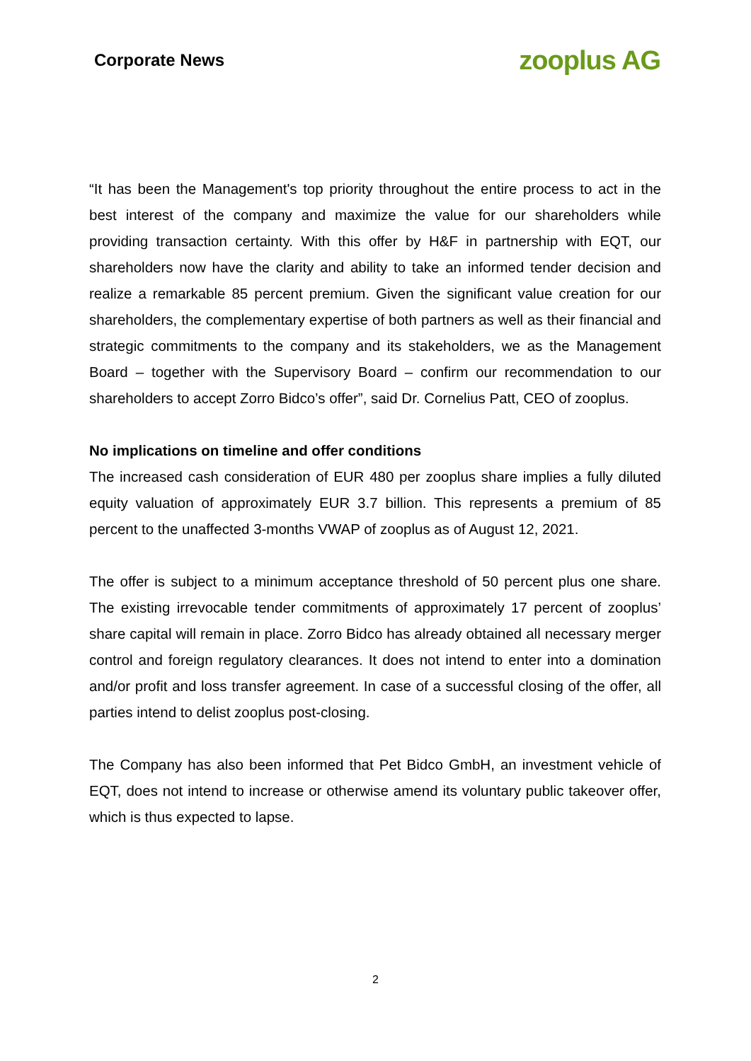Corporate News zooplus AG
“It has been the Management's top priority throughout the entire process to act in the best interest of the company and maximize the value for our shareholders while providing transaction certainty. With this offer by H&F in partnership with EQT, our shareholders now have the clarity and ability to take an informed tender decision and realize a remarkable 85 percent premium. Given the significant value creation for our shareholders, the complementary expertise of both partners as well as their financial and strategic commitments to the company and its stakeholders, we as the Management Board – together with the Supervisory Board – confirm our recommendation to our shareholders to accept Zorro Bidco’s offer”, said Dr. Cornelius Patt, CEO of zooplus.
No implications on timeline and offer conditions
The increased cash consideration of EUR 480 per zooplus share implies a fully diluted equity valuation of approximately EUR 3.7 billion. This represents a premium of 85 percent to the unaffected 3-months VWAP of zooplus as of August 12, 2021.
The offer is subject to a minimum acceptance threshold of 50 percent plus one share. The existing irrevocable tender commitments of approximately 17 percent of zooplus’ share capital will remain in place. Zorro Bidco has already obtained all necessary merger control and foreign regulatory clearances. It does not intend to enter into a domination and/or profit and loss transfer agreement. In case of a successful closing of the offer, all parties intend to delist zooplus post-closing.
The Company has also been informed that Pet Bidco GmbH, an investment vehicle of EQT, does not intend to increase or otherwise amend its voluntary public takeover offer, which is thus expected to lapse.
2